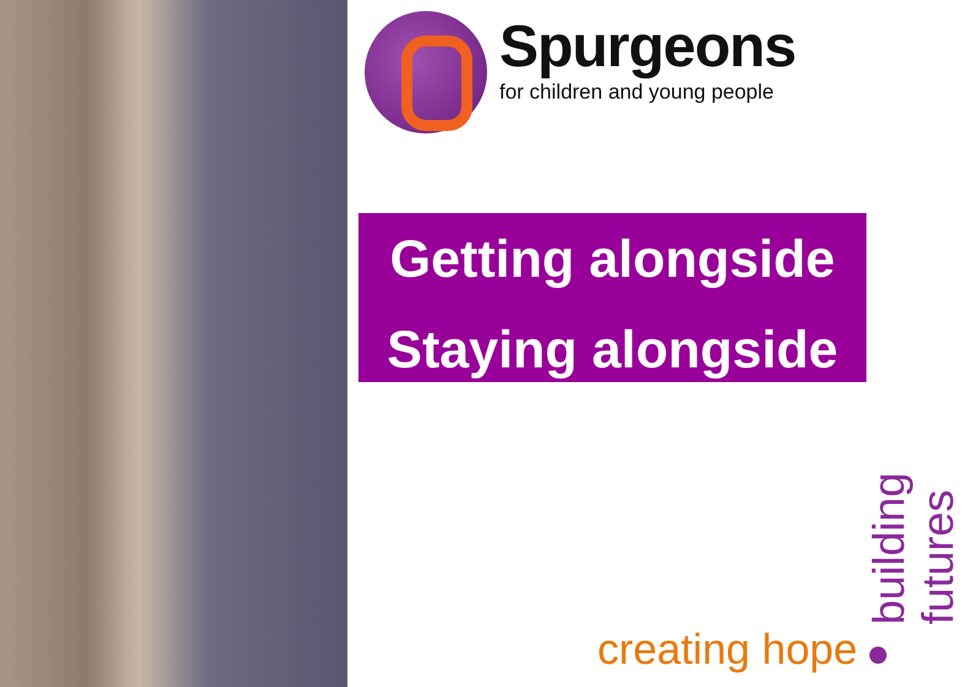Spurgeons
for children and young people
Getting alongside
Staying alongside
creating hope
building futures